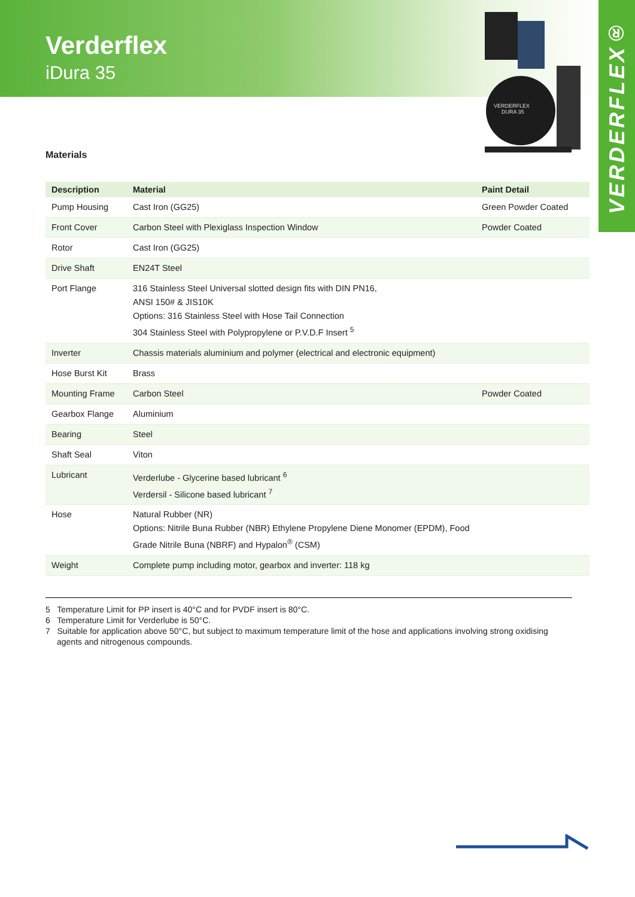Verderflex
iDura 35
VERDERFLEX®
VERDERFLEX
DURA 35
Materials
| Description | Material | Paint Detail |
| --- | --- | --- |
| Pump Housing | Cast Iron (GG25) | Green Powder Coated |
| Front Cover | Carbon Steel with Plexiglass Inspection Window | Powder Coated |
| Rotor | Cast Iron (GG25) | |
| Drive Shaft | EN24T Steel | |
| Port Flange | 316 Stainless Steel Universal slotted design fits with DIN PN16, ANSI 150# & JIS10K Options: 316 Stainless Steel with Hose Tail Connection 304 Stainless Steel with Polypropylene or P.V.D.F Insert <sup>5</sup> | |
| Inverter | Chassis materials aluminium and polymer (electrical and electronic equipment) | |
| Hose Burst Kit | Brass | |
| Mounting Frame | Carbon Steel | Powder Coated |
| Gearbox Flange | Aluminium | |
| Bearing | Steel | |
| Shaft Seal | Viton | |
| Lubricant | Verderlube - Glycerine based lubricant <sup>6</sup> Verdersil - Silicone based lubricant <sup>7</sup> | |
| Hose | Natural Rubber (NR) Options: Nitrile Buna Rubber (NBR) Ethylene Propylene Diene Monomer (EPDM), Food Grade Nitrile Buna (NBRF) and Hypalon<sup>®</sup> (CSM) | |
| Weight | Complete pump including motor, gearbox and inverter: 118 kg | |
5 Temperature Limit for PP insert is 40°C and for PVDF insert is 80°C.
6 Temperature Limit for Verderlube is 50°C.
7 Suitable for application above 50°C, but subject to maximum temperature limit of the hose and applications involving strong oxidising agents and nitrogenous compounds.